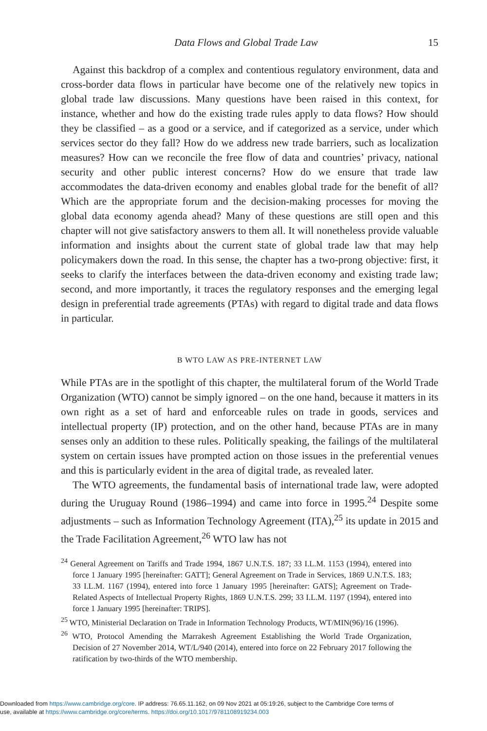Data Flows and Global Trade Law 15
Against this backdrop of a complex and contentious regulatory environment, data and cross-border data flows in particular have become one of the relatively new topics in global trade law discussions. Many questions have been raised in this context, for instance, whether and how do the existing trade rules apply to data flows? How should they be classified – as a good or a service, and if categorized as a service, under which services sector do they fall? How do we address new trade barriers, such as localization measures? How can we reconcile the free flow of data and countries’ privacy, national security and other public interest concerns? How do we ensure that trade law accommodates the data-driven economy and enables global trade for the benefit of all? Which are the appropriate forum and the decision-making processes for moving the global data economy agenda ahead? Many of these questions are still open and this chapter will not give satisfactory answers to them all. It will nonetheless provide valuable information and insights about the current state of global trade law that may help policymakers down the road. In this sense, the chapter has a two-prong objective: first, it seeks to clarify the interfaces between the data-driven economy and existing trade law; second, and more importantly, it traces the regulatory responses and the emerging legal design in preferential trade agreements (PTAs) with regard to digital trade and data flows in particular.
B WTO LAW AS PRE-INTERNET LAW
While PTAs are in the spotlight of this chapter, the multilateral forum of the World Trade Organization (WTO) cannot be simply ignored – on the one hand, because it matters in its own right as a set of hard and enforceable rules on trade in goods, services and intellectual property (IP) protection, and on the other hand, because PTAs are in many senses only an addition to these rules. Politically speaking, the failings of the multilateral system on certain issues have prompted action on those issues in the preferential venues and this is particularly evident in the area of digital trade, as revealed later.
The WTO agreements, the fundamental basis of international trade law, were adopted during the Uruguay Round (1986–1994) and came into force in 1995.<sup>24</sup> Despite some adjustments – such as Information Technology Agreement (ITA),<sup>25</sup> its update in 2015 and the Trade Facilitation Agreement,<sup>26</sup> WTO law has not
<sup>24</sup> General Agreement on Tariffs and Trade 1994, 1867 U.N.T.S. 187; 33 I.L.M. 1153 (1994), entered into force 1 January 1995 [hereinafter: GATT]; General Agreement on Trade in Services, 1869 U.N.T.S. 183; 33 I.L.M. 1167 (1994), entered into force 1 January 1995 [hereinafter: GATS]; Agreement on Trade-Related Aspects of Intellectual Property Rights, 1869 U.N.T.S. 299; 33 I.L.M. 1197 (1994), entered into force 1 January 1995 [hereinafter: TRIPS].
<sup>25</sup> WTO, Ministerial Declaration on Trade in Information Technology Products, WT/MIN(96)/16 (1996).
<sup>26</sup> WTO, Protocol Amending the Marrakesh Agreement Establishing the World Trade Organization, Decision of 27 November 2014, WT/L/940 (2014), entered into force on 22 February 2017 following the ratification by two-thirds of the WTO membership.
Downloaded from https://www.cambridge.org/core. IP address: 76.65.11.162, on 09 Nov 2021 at 05:19:26, subject to the Cambridge Core terms of
use, available at https://www.cambridge.org/core/terms. https://doi.org/10.1017/9781108919234.003